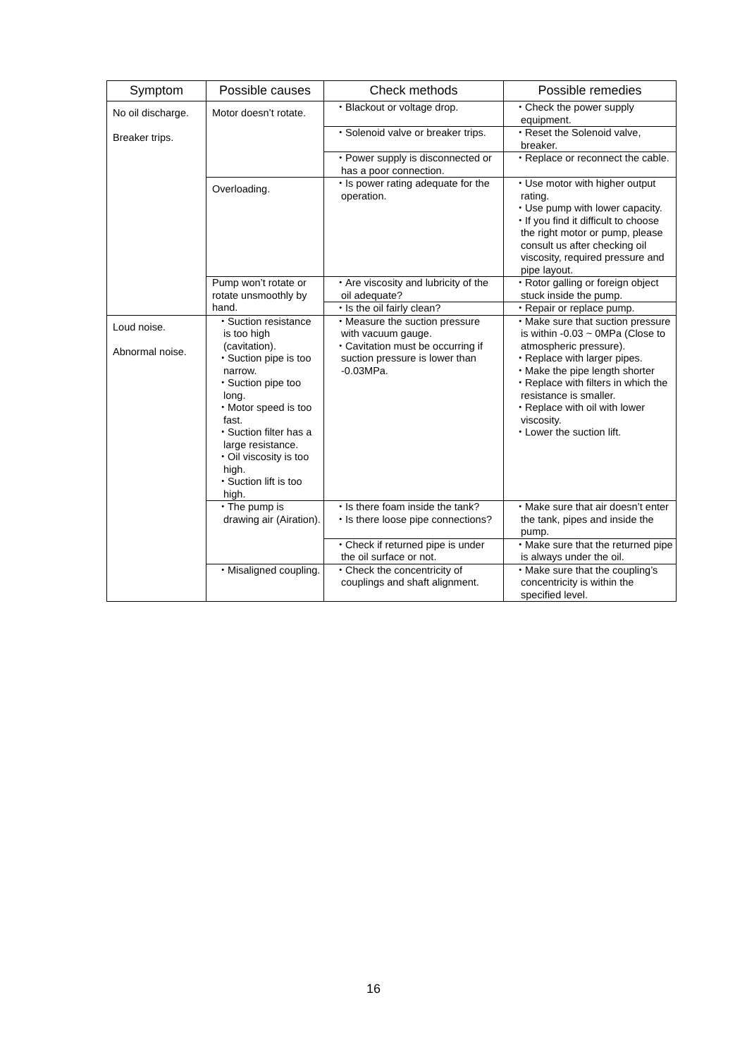| Symptom | Possible causes | Check methods | Possible remedies |
| --- | --- | --- | --- |
| No oil discharge. Breaker trips. | Motor doesn’t rotate. | ・Blackout or voltage drop. | ・Check the power supply equipment. |
| | | ・Solenoid valve or breaker trips. | ・Reset the Solenoid valve, breaker. |
| | | ・Power supply is disconnected or has a poor connection. | ・Replace or reconnect the cable. |
| | Overloading. | ・Is power rating adequate for the operation. | ・Use motor with higher output rating. ・Use pump with lower capacity. ・If you find it difficult to choose the right motor or pump, please consult us after checking oil viscosity, required pressure and pipe layout. |
| | Pump won’t rotate or rotate unsmoothly by hand. | ・Are viscosity and lubricity of the oil adequate? | ・Rotor galling or foreign object stuck inside the pump. |
| | | ・Is the oil fairly clean? | ・Repair or replace pump. |
| Loud noise. Abnormal noise. | ・Suction resistance is too high (cavitation). ・Suction pipe is too narrow. ・Suction pipe too long. ・Motor speed is too fast. ・Suction filter has a large resistance. ・Oil viscosity is too high. ・Suction lift is too high. | ・Measure the suction pressure with vacuum gauge. ・Cavitation must be occurring if suction pressure is lower than -0.03MPa. | ・Make sure that suction pressure is within -0.03 ~ 0MPa (Close to atmospheric pressure). ・Replace with larger pipes. ・Make the pipe length shorter ・Replace with filters in which the resistance is smaller. ・Replace with oil with lower viscosity. ・Lower the suction lift. |
| | ・The pump is drawing air (Airation). | ・Is there foam inside the tank? ・Is there loose pipe connections? | ・Make sure that air doesn’t enter the tank, pipes and inside the pump. |
| | | ・Check if returned pipe is under the oil surface or not. | ・Make sure that the returned pipe is always under the oil. |
| | ・Misaligned coupling. | ・Check the concentricity of couplings and shaft alignment. | ・Make sure that the coupling’s concentricity is within the specified level. |
16